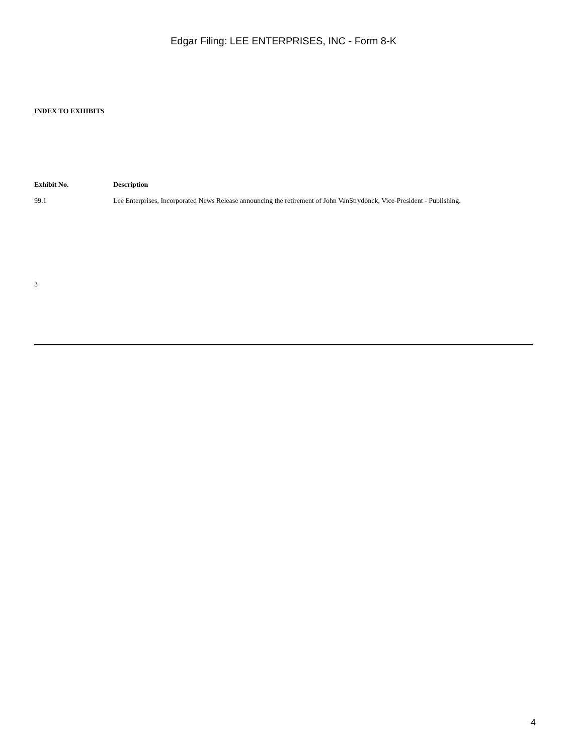Edgar Filing: LEE ENTERPRISES, INC - Form 8-K
INDEX TO EXHIBITS
| Exhibit No. | Description |
| --- | --- |
| 99.1 | Lee Enterprises, Incorporated News Release announcing the retirement of John VanStrydonck, Vice-President - Publishing. |
3
4